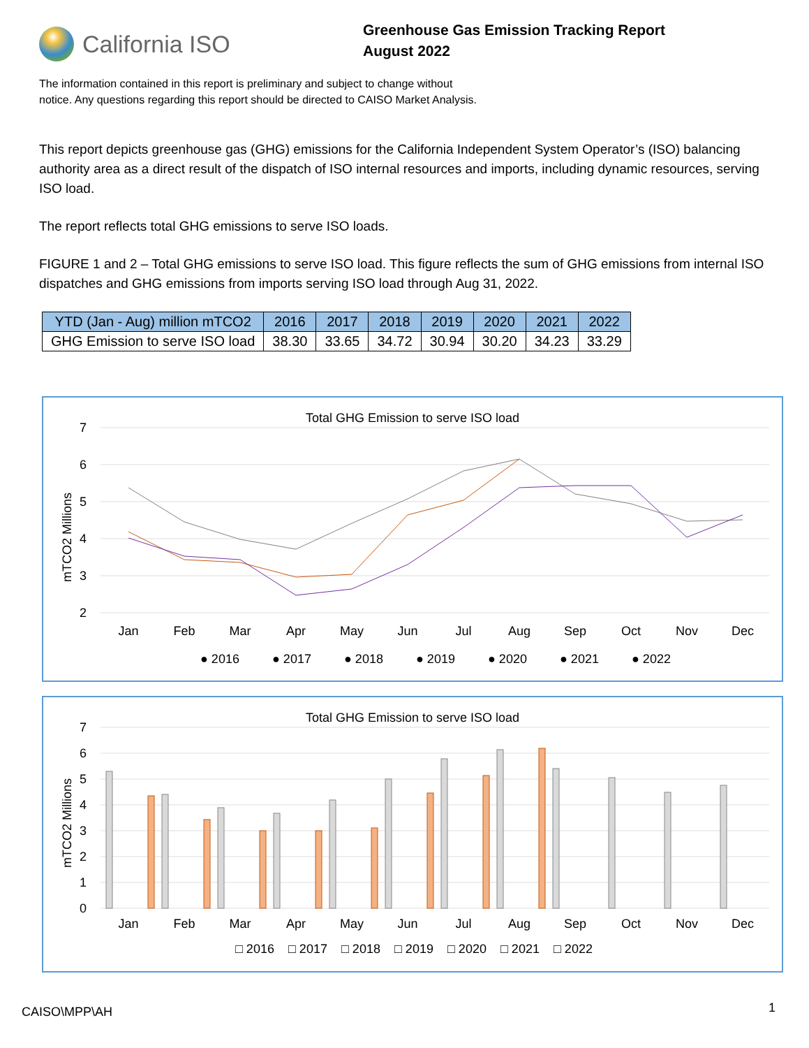California ISO
Greenhouse Gas Emission Tracking Report
August 2022
The information contained in this report is preliminary and subject to change without
notice. Any questions regarding this report should be directed to CAISO Market Analysis.
This report depicts greenhouse gas (GHG) emissions for the California Independent System Operator’s (ISO) balancing authority area as a direct result of the dispatch of ISO internal resources and imports, including dynamic resources, serving ISO load.
The report reflects total GHG emissions to serve ISO loads.
FIGURE 1 and 2 – Total GHG emissions to serve ISO load. This figure reflects the sum of GHG emissions from internal ISO dispatches and GHG emissions from imports serving ISO load through Aug 31, 2022.
| YTD (Jan - Aug) million mTCO2 | 2016 | 2017 | 2018 | 2019 | 2020 | 2021 | 2022 |
| --- | --- | --- | --- | --- | --- | --- | --- |
| GHG Emission to serve ISO load | 38.30 | 33.65 | 34.72 | 30.94 | 30.20 | 34.23 | 33.29 |
Total GHG Emission to serve ISO load
7
6
5
4
3
2
mTCO2 Millions
Jan
Feb
Mar
Apr
May
Jun
Jul
Aug
Sep
Oct
Nov
Dec
● 2016
● 2017
● 2018
● 2019
● 2020
● 2021
● 2022
Total GHG Emission to serve ISO load
7
6
5
4
3
2
1
0
mTCO2 Millions
Jan
Feb
Mar
Apr
May
Jun
Jul
Aug
Sep
Oct
Nov
Dec
□ 2016
□ 2017
□ 2018
□ 2019
□ 2020
□ 2021
□ 2022
CAISO\MPP\AH 1